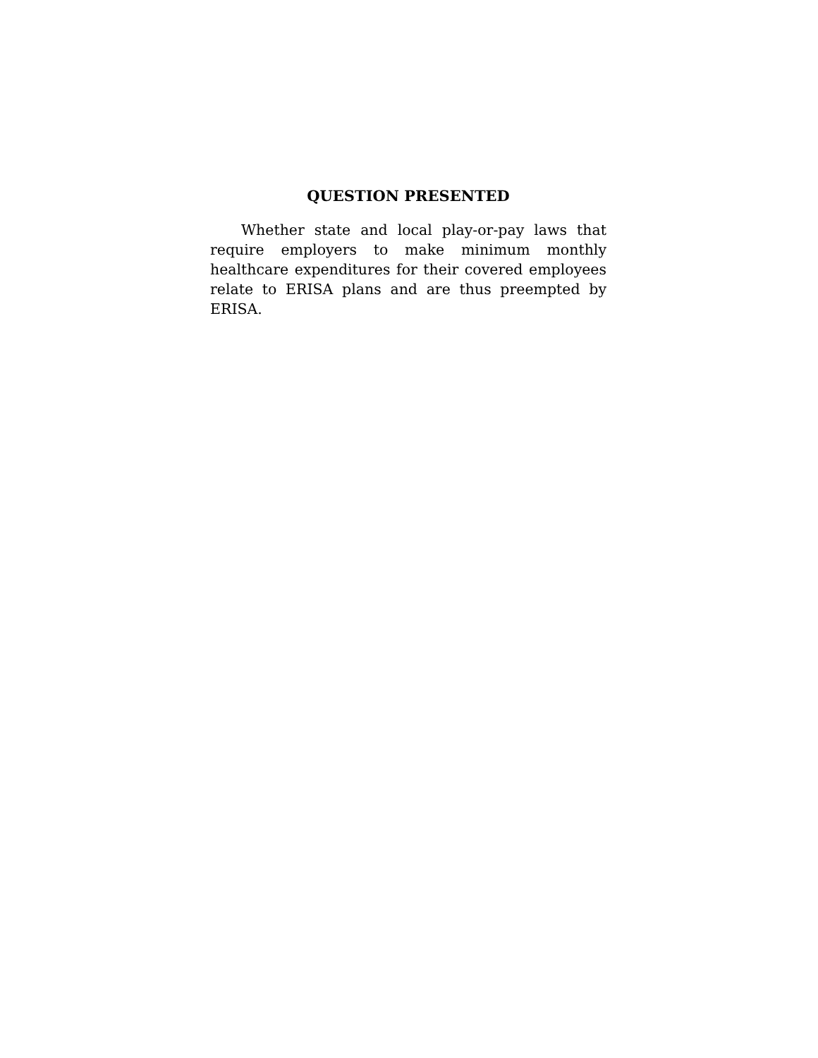QUESTION PRESENTED
Whether state and local play-or-pay laws that require employers to make minimum monthly healthcare expenditures for their covered employees relate to ERISA plans and are thus preempted by ERISA.